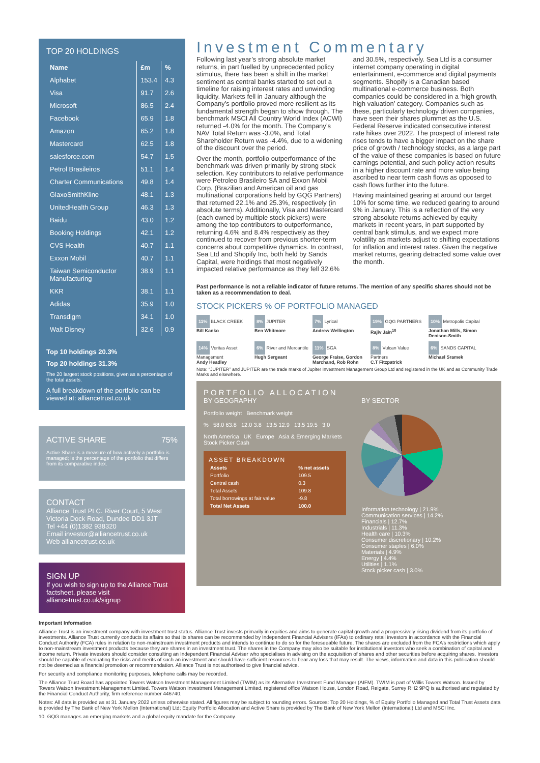TOP 20 HOLDINGS
| Name | £m | % |
| --- | --- | --- |
| Alphabet | 153.4 | 4.3 |
| Visa | 91.7 | 2.6 |
| Microsoft | 86.5 | 2.4 |
| Facebook | 65.9 | 1.8 |
| Amazon | 65.2 | 1.8 |
| Mastercard | 62.5 | 1.8 |
| salesforce.com | 54.7 | 1.5 |
| Petrol Brasileiros | 51.1 | 1.4 |
| Charter Communications | 49.8 | 1.4 |
| GlaxoSmithKline | 48.1 | 1.3 |
| UnitedHealth Group | 46.3 | 1.3 |
| Baidu | 43.0 | 1.2 |
| Booking Holdings | 42.1 | 1.2 |
| CVS Health | 40.7 | 1.1 |
| Exxon Mobil | 40.7 | 1.1 |
| Taiwan Semiconductor Manufacturing | 38.9 | 1.1 |
| KKR | 38.1 | 1.1 |
| Adidas | 35.9 | 1.0 |
| Transdigm | 34.1 | 1.0 |
| Walt Disney | 32.6 | 0.9 |
Top 10 holdings 20.3%
Top 20 holdings 31.3%
The 20 largest stock positions, given as a percentage of the total assets.
A full breakdown of the portfolio can be viewed at: alliancetrust.co.uk
ACTIVE SHARE 75%
Active Share is a measure of how actively a portfolio is managed; is the percentage of the portfolio that differs from its comparative index.
CONTACT
Alliance Trust PLC. River Court, 5 West Victoria Dock Road, Dundee DD1 3JT
Tel +44 (0)1382 938320
Email investor@alliancetrust.co.uk
Web alliancetrust.co.uk
SIGN UP
If you wish to sign up to the Alliance Trust factsheet, please visit alliancetrust.co.uk/signup
Investment Commentary
Following last year’s strong absolute market returns, in part fuelled by unprecedented policy stimulus, there has been a shift in the market sentiment as central banks started to set out a timeline for raising interest rates and unwinding liquidity. Markets fell in January although the Company’s portfolio proved more resilient as its fundamental strength began to show through. The benchmark MSCI All Country World Index (ACWI) returned -4.0% for the month. The Company’s NAV Total Return was -3.0%, and Total Shareholder Return was -4.4%, due to a widening of the discount over the period.
Over the month, portfolio outperformance of the benchmark was driven primarily by strong stock selection. Key contributors to relative performance were Petroleo Brasileiro SA and Exxon Mobil Corp, (Brazilian and American oil and gas multinational corporations held by GQG Partners) that returned 22.1% and 25.3%, respectively (in absolute terms). Additionally, Visa and Mastercard (each owned by multiple stock pickers) were among the top contributors to outperformance, returning 4.6% and 8.4% respectively as they continued to recover from previous shorter-term concerns about competitive dynamics. In contrast, Sea Ltd and Shopify Inc, both held by Sands Capital, were holdings that most negatively impacted relative performance as they fell 32.6% and 30.5%, respectively. Sea Ltd is a consumer internet company operating in digital entertainment, e-commerce and digital payments segments. Shopify is a Canadian based multinational e-commerce business. Both companies could be considered in a ‘high growth, high valuation’ category. Companies such as these, particularly technology driven companies, have seen their shares plummet as the U.S. Federal Reserve indicated consecutive interest rate hikes over 2022. The prospect of interest rate rises tends to have a bigger impact on the share price of growth / technology stocks, as a large part of the value of these companies is based on future earnings potential, and such policy action results in a higher discount rate and more value being ascribed to near term cash flows as opposed to cash flows further into the future.
Having maintained gearing at around our target 10% for some time, we reduced gearing to around 9% in January. This is a reflection of the very strong absolute returns achieved by equity markets in recent years, in part supported by central bank stimulus, and we expect more volatility as markets adjust to shifting expectations for inflation and interest rates. Given the negative market returns, gearing detracted some value over the month.
Past performance is not a reliable indicator of future returns. The mention of any specific shares should not be taken as a recommendation to deal.
STOCK PICKERS % OF PORTFOLIO MANAGED
11% BLACK CREEK
Bill Kanko
8% JUPITER
Ben Whitmore
7% Lyrical
Andrew Wellington
19% GQG PARTNERS
Rajiv Jain<sup>10</sup>
10% Metropolis Capital
Jonathan Mills, Simon Denison-Smith
14% Veritas Asset Management
Andy Headley
6% River and Mercantile
Hugh Sergeant
11% SGA
George Fraise, Gordon Marchand, Rob Rohn
8% Vulcan Value Partners
C.T Fitzpatrick
6% SANDS CAPITAL
Michael Sramek
Note: “JUPITER” and JUPITER are the trade marks of Jupiter Investment Management Group Ltd and registered in the UK and as Community Trade Marks and elsewhere.
PORTFOLIO ALLOCATION
BY GEOGRAPHY
Portfolio weight Benchmark weight
% 58.0 63.8 12.0 3.8 13.5 12.9 13.5 19.5 3.0
North America UK Europe Asia & Emerging Markets Stock Picker Cash
ASSET BREAKDOWN
| Assets | % net assets |
| --- | --- |
| Portfolio | 109.5 |
| Central cash | 0.3 |
| Total Assets | 109.8 |
| Total borrowings at fair value | -9.8 |
| Total Net Assets | 100.0 |
BY SECTOR
Information technology | 21.9%
Communication services | 14.2%
Financials | 12.7%
Industrials | 11.3%
Health care | 10.3%
Consumer discretionary | 10.2%
Consumer staples | 6.0%
Materials | 4.9%
Energy | 4.4%
Utilities | 1.1%
Stock picker cash | 3.0%
Important Information
Alliance Trust is an investment company with investment trust status. Alliance Trust invests primarily in equities and aims to generate capital growth and a progressively rising dividend from its portfolio of investments. Alliance Trust currently conducts its affairs so that its shares can be recommended by Independent Financial Advisers (IFAs) to ordinary retail investors in accordance with the Financial Conduct Authority (FCA) rules in relation to non-mainstream investment products and intends to continue to do so for the foreseeable future. The shares are excluded from the FCA’s restrictions which apply to non-mainstream investment products because they are shares in an investment trust. The shares in the Company may also be suitable for institutional investors who seek a combination of capital and income return. Private investors should consider consulting an Independent Financial Adviser who specialises in advising on the acquisition of shares and other securities before acquiring shares. Investors should be capable of evaluating the risks and merits of such an investment and should have sufficient resources to bear any loss that may result. The views, information and data in this publication should not be deemed as a financial promotion or recommendation. Alliance Trust is not authorised to give financial advice.
For security and compliance monitoring purposes, telephone calls may be recorded.
The Alliance Trust Board has appointed Towers Watson Investment Management Limited (TWIM) as its Alternative Investment Fund Manager (AIFM). TWIM is part of Willis Towers Watson. Issued by Towers Watson Investment Management Limited. Towers Watson Investment Management Limited, registered office Watson House, London Road, Reigate, Surrey RH2 9PQ is authorised and regulated by the Financial Conduct Authority, firm reference number 446740.
Notes: All data is provided as at 31 January 2022 unless otherwise stated. All figures may be subject to rounding errors. Sources: Top 20 Holdings, % of Equity Portfolio Managed and Total Trust Assets data is provided by The Bank of New York Mellon (International) Ltd; Equity Portfolio Allocation and Active Share is provided by The Bank of New York Mellon (International) Ltd and MSCI Inc.
10. GQG manages an emerging markets and a global equity mandate for the Company.